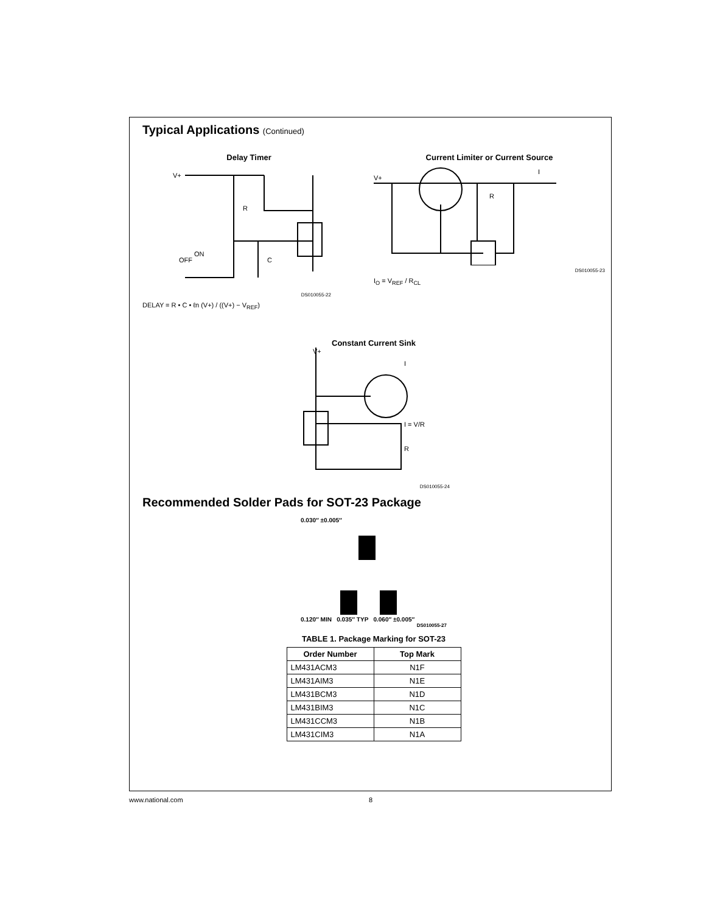Typical Applications (Continued)
Delay Timer
V+
R
C
OFF
ON
DS010055-22
DELAY = R • C • ℓn (V+) / ((V+) − V<sub>REF</sub>)
Current Limiter or Current Source
V+
R
I
DS010055-23
I<sub>O</sub> = V<sub>REF</sub> / R<sub>CL</sub>
Constant Current Sink
V+
I
I = V/R
R
DS010055-24
Recommended Solder Pads for SOT-23 Package
0.030″ ±0.005″
0.120″ MIN 0.035″ TYP 0.060″ ±0.005″
DS010055-27
TABLE 1. Package Marking for SOT-23
| Order Number | Top Mark |
| --- | --- |
| LM431ACM3 | N1F |
| LM431AIM3 | N1E |
| LM431BCM3 | N1D |
| LM431BIM3 | N1C |
| LM431CCM3 | N1B |
| LM431CIM3 | N1A |
www.national.com 8